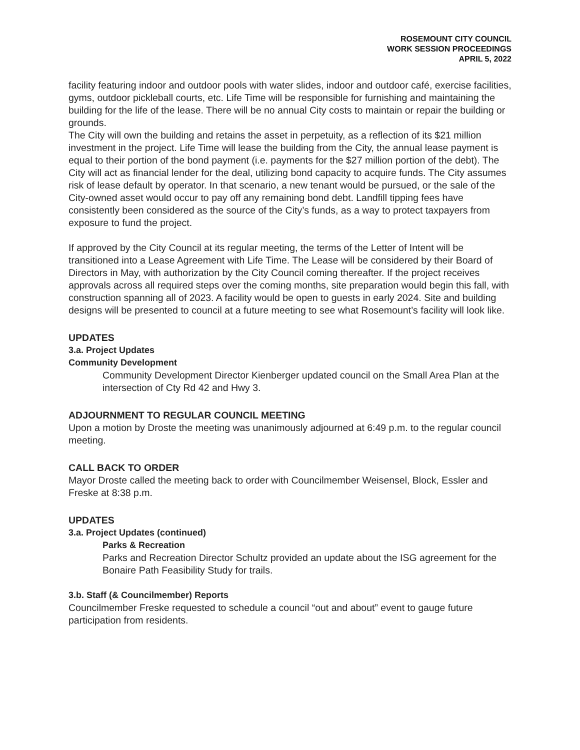ROSEMOUNT CITY COUNCIL
WORK SESSION PROCEEDINGS
APRIL 5, 2022
facility featuring indoor and outdoor pools with water slides, indoor and outdoor café, exercise facilities, gyms, outdoor pickleball courts, etc. Life Time will be responsible for furnishing and maintaining the building for the life of the lease. There will be no annual City costs to maintain or repair the building or grounds.
The City will own the building and retains the asset in perpetuity, as a reflection of its $21 million investment in the project. Life Time will lease the building from the City, the annual lease payment is equal to their portion of the bond payment (i.e. payments for the $27 million portion of the debt). The City will act as financial lender for the deal, utilizing bond capacity to acquire funds. The City assumes risk of lease default by operator. In that scenario, a new tenant would be pursued, or the sale of the City-owned asset would occur to pay off any remaining bond debt. Landfill tipping fees have consistently been considered as the source of the City’s funds, as a way to protect taxpayers from exposure to fund the project.
If approved by the City Council at its regular meeting, the terms of the Letter of Intent will be transitioned into a Lease Agreement with Life Time. The Lease will be considered by their Board of Directors in May, with authorization by the City Council coming thereafter. If the project receives approvals across all required steps over the coming months, site preparation would begin this fall, with construction spanning all of 2023. A facility would be open to guests in early 2024. Site and building designs will be presented to council at a future meeting to see what Rosemount’s facility will look like.
UPDATES
3.a. Project Updates
Community Development
Community Development Director Kienberger updated council on the Small Area Plan at the intersection of Cty Rd 42 and Hwy 3.
ADJOURNMENT TO REGULAR COUNCIL MEETING
Upon a motion by Droste the meeting was unanimously adjourned at 6:49 p.m. to the regular council meeting.
CALL BACK TO ORDER
Mayor Droste called the meeting back to order with Councilmember Weisensel, Block, Essler and Freske at 8:38 p.m.
UPDATES
3.a. Project Updates (continued)
Parks & Recreation
Parks and Recreation Director Schultz provided an update about the ISG agreement for the Bonaire Path Feasibility Study for trails.
3.b. Staff (& Councilmember) Reports
Councilmember Freske requested to schedule a council “out and about” event to gauge future participation from residents.